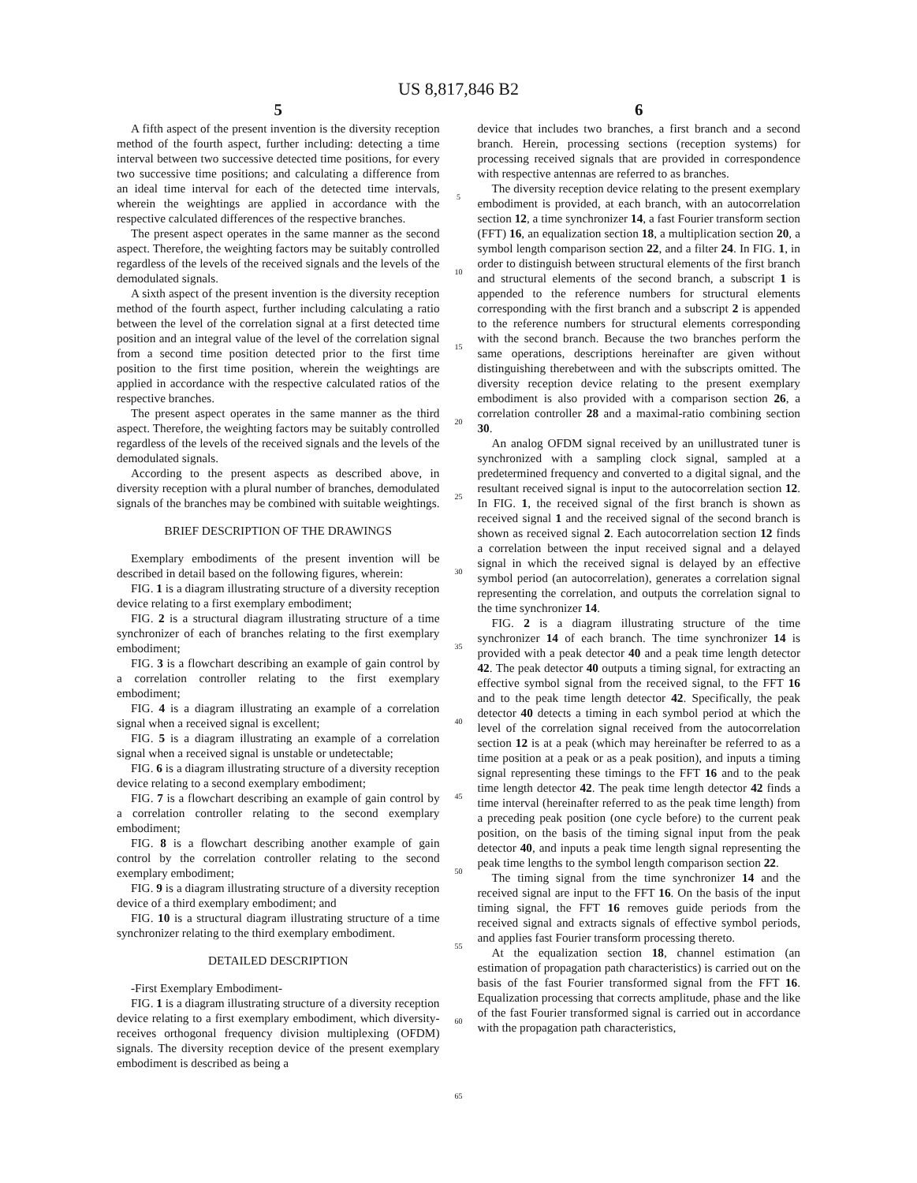US 8,817,846 B2
5
A fifth aspect of the present invention is the diversity reception method of the fourth aspect, further including: detecting a time interval between two successive detected time positions, for every two successive time positions; and calculating a difference from an ideal time interval for each of the detected time intervals, wherein the weightings are applied in accordance with the respective calculated differences of the respective branches.
The present aspect operates in the same manner as the second aspect. Therefore, the weighting factors may be suitably controlled regardless of the levels of the received signals and the levels of the demodulated signals.
A sixth aspect of the present invention is the diversity reception method of the fourth aspect, further including calculating a ratio between the level of the correlation signal at a first detected time position and an integral value of the level of the correlation signal from a second time position detected prior to the first time position to the first time position, wherein the weightings are applied in accordance with the respective calculated ratios of the respective branches.
The present aspect operates in the same manner as the third aspect. Therefore, the weighting factors may be suitably controlled regardless of the levels of the received signals and the levels of the demodulated signals.
According to the present aspects as described above, in diversity reception with a plural number of branches, demodulated signals of the branches may be combined with suitable weightings.
BRIEF DESCRIPTION OF THE DRAWINGS
Exemplary embodiments of the present invention will be described in detail based on the following figures, wherein:
FIG. 1 is a diagram illustrating structure of a diversity reception device relating to a first exemplary embodiment;
FIG. 2 is a structural diagram illustrating structure of a time synchronizer of each of branches relating to the first exemplary embodiment;
FIG. 3 is a flowchart describing an example of gain control by a correlation controller relating to the first exemplary embodiment;
FIG. 4 is a diagram illustrating an example of a correlation signal when a received signal is excellent;
FIG. 5 is a diagram illustrating an example of a correlation signal when a received signal is unstable or undetectable;
FIG. 6 is a diagram illustrating structure of a diversity reception device relating to a second exemplary embodiment;
FIG. 7 is a flowchart describing an example of gain control by a correlation controller relating to the second exemplary embodiment;
FIG. 8 is a flowchart describing another example of gain control by the correlation controller relating to the second exemplary embodiment;
FIG. 9 is a diagram illustrating structure of a diversity reception device of a third exemplary embodiment; and
FIG. 10 is a structural diagram illustrating structure of a time synchronizer relating to the third exemplary embodiment.
DETAILED DESCRIPTION
-First Exemplary Embodiment-
FIG. 1 is a diagram illustrating structure of a diversity reception device relating to a first exemplary embodiment, which diversity-receives orthogonal frequency division multiplexing (OFDM) signals. The diversity reception device of the present exemplary embodiment is described as being a
5
10
15
20
25
30
35
40
45
50
55
60
65
6
device that includes two branches, a first branch and a second branch. Herein, processing sections (reception systems) for processing received signals that are provided in correspondence with respective antennas are referred to as branches.
The diversity reception device relating to the present exemplary embodiment is provided, at each branch, with an autocorrelation section 12, a time synchronizer 14, a fast Fourier transform section (FFT) 16, an equalization section 18, a multiplication section 20, a symbol length comparison section 22, and a filter 24. In FIG. 1, in order to distinguish between structural elements of the first branch and structural elements of the second branch, a subscript 1 is appended to the reference numbers for structural elements corresponding with the first branch and a subscript 2 is appended to the reference numbers for structural elements corresponding with the second branch. Because the two branches perform the same operations, descriptions hereinafter are given without distinguishing therebetween and with the subscripts omitted. The diversity reception device relating to the present exemplary embodiment is also provided with a comparison section 26, a correlation controller 28 and a maximal-ratio combining section 30.
An analog OFDM signal received by an unillustrated tuner is synchronized with a sampling clock signal, sampled at a predetermined frequency and converted to a digital signal, and the resultant received signal is input to the autocorrelation section 12. In FIG. 1, the received signal of the first branch is shown as received signal 1 and the received signal of the second branch is shown as received signal 2. Each autocorrelation section 12 finds a correlation between the input received signal and a delayed signal in which the received signal is delayed by an effective symbol period (an autocorrelation), generates a correlation signal representing the correlation, and outputs the correlation signal to the time synchronizer 14.
FIG. 2 is a diagram illustrating structure of the time synchronizer 14 of each branch. The time synchronizer 14 is provided with a peak detector 40 and a peak time length detector 42. The peak detector 40 outputs a timing signal, for extracting an effective symbol signal from the received signal, to the FFT 16 and to the peak time length detector 42. Specifically, the peak detector 40 detects a timing in each symbol period at which the level of the correlation signal received from the autocorrelation section 12 is at a peak (which may hereinafter be referred to as a time position at a peak or as a peak position), and inputs a timing signal representing these timings to the FFT 16 and to the peak time length detector 42. The peak time length detector 42 finds a time interval (hereinafter referred to as the peak time length) from a preceding peak position (one cycle before) to the current peak position, on the basis of the timing signal input from the peak detector 40, and inputs a peak time length signal representing the peak time lengths to the symbol length comparison section 22.
The timing signal from the time synchronizer 14 and the received signal are input to the FFT 16. On the basis of the input timing signal, the FFT 16 removes guide periods from the received signal and extracts signals of effective symbol periods, and applies fast Fourier transform processing thereto.
At the equalization section 18, channel estimation (an estimation of propagation path characteristics) is carried out on the basis of the fast Fourier transformed signal from the FFT 16. Equalization processing that corrects amplitude, phase and the like of the fast Fourier transformed signal is carried out in accordance with the propagation path characteristics,